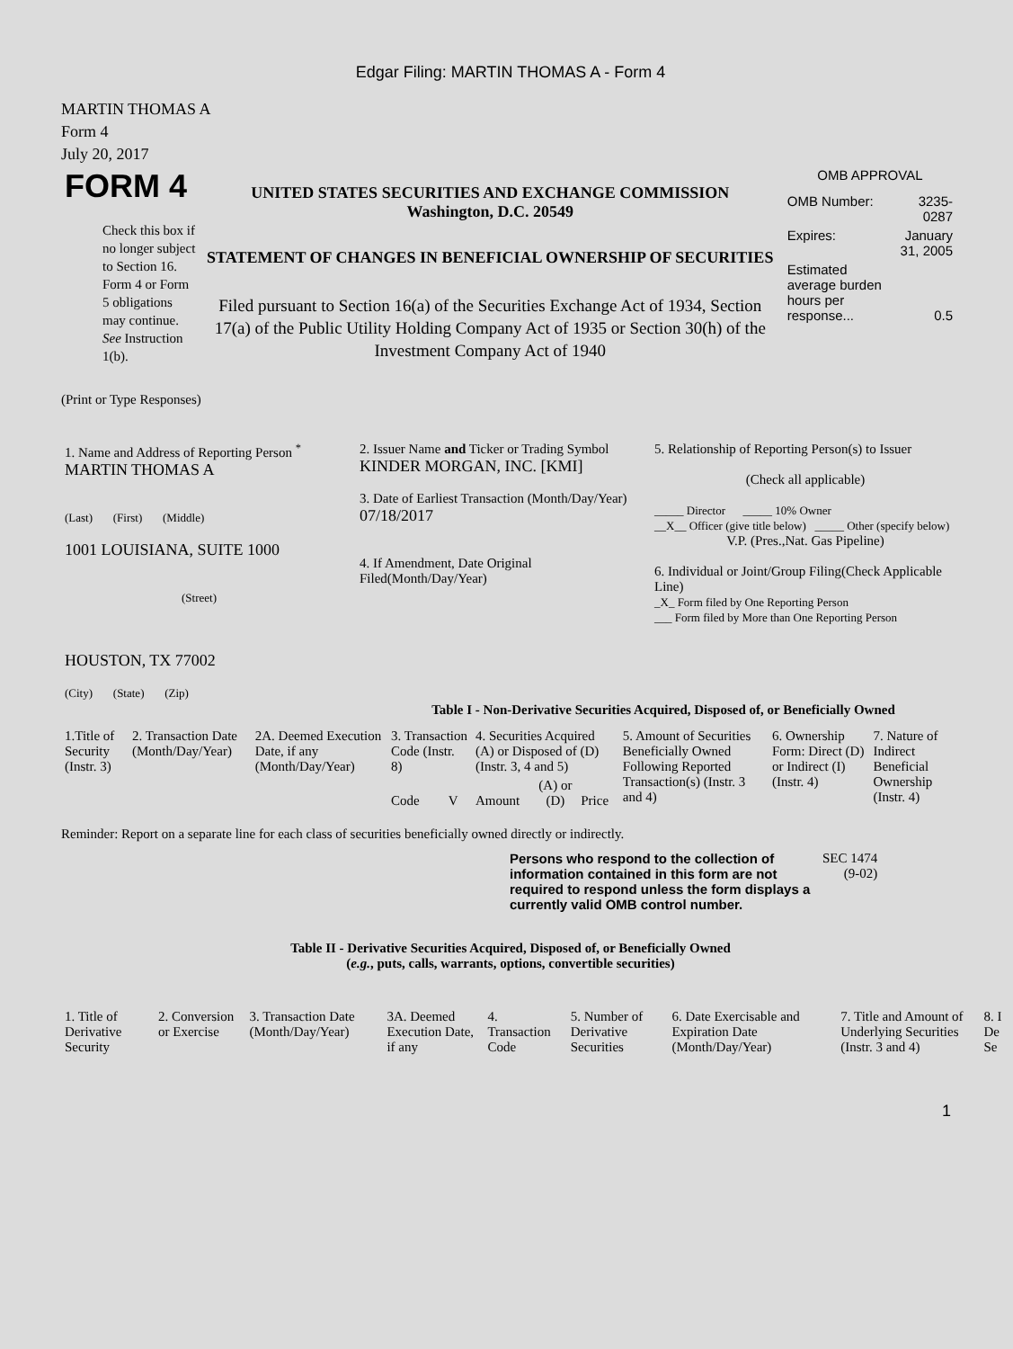Edgar Filing: MARTIN THOMAS A - Form 4
MARTIN THOMAS A
Form 4
July 20, 2017
| FORM 4 Check this box if no longer subject to Section 16. Form 4 or Form 5 obligations may continue. See Instruction 1(b). | UNITED STATES SECURITIES AND EXCHANGE COMMISSION Washington, D.C. 20549 STATEMENT OF CHANGES IN BENEFICIAL OWNERSHIP OF SECURITIES Filed pursuant to Section 16(a) of the Securities Exchange Act of 1934, Section 17(a) of the Public Utility Holding Company Act of 1935 or Section 30(h) of the Investment Company Act of 1940 | OMB APPROVAL / OMB Number: / 3235-0287 / / Expires: / January 31, 2005 / / Estimated average burden hours per response... / 0.5 / |
(Print or Type Responses)
| 1. Name and Address of Reporting Person <sup>*</sup> MARTIN THOMAS A (Last) (First) (Middle) 1001 LOUISIANA, SUITE 1000 (Street) HOUSTON, TX 77002 (City) (State) (Zip) | 2. Issuer Name and Ticker or Trading Symbol KINDER MORGAN, INC. [KMI] 3. Date of Earliest Transaction (Month/Day/Year) 07/18/2017 4. If Amendment, Date Original Filed(Month/Day/Year) | 5. Relationship of Reporting Person(s) to Issuer (Check all applicable) _____ Director _____ 10% Owner __X__ Officer (give title below) _____ Other (specify below) V.P. (Pres.,Nat. Gas Pipeline) 6. Individual or Joint/Group Filing(Check Applicable Line) _X_ Form filed by One Reporting Person ___ Form filed by More than One Reporting Person |
Table I - Non-Derivative Securities Acquired, Disposed of, or Beneficially Owned
| 1.Title of Security (Instr. 3) | 2. Transaction Date (Month/Day/Year) | 2A. Deemed Execution Date, if any (Month/Day/Year) | 3. Transaction Code (Instr. 8) | | 4. Securities Acquired (A) or Disposed of (D) (Instr. 3, 4 and 5) | | | 5. Amount of Securities Beneficially Owned Following Reported Transaction(s) (Instr. 3 and 4) | 6. Ownership Form: Direct (D) or Indirect (I) (Instr. 4) | 7. Nature of Indirect Beneficial Ownership (Instr. 4) |
| --- | --- | --- | --- | --- | --- | --- | --- | --- | --- | --- |
| | | | Code | V | Amount | (A) or (D) | Price | | | |
Reminder: Report on a separate line for each class of securities beneficially owned directly or indirectly.
| Persons who respond to the collection of information contained in this form are not required to respond unless the form displays a currently valid OMB control number. | SEC 1474 (9-02) |
Table II - Derivative Securities Acquired, Disposed of, or Beneficially Owned
(e.g., puts, calls, warrants, options, convertible securities)
| 1. Title of Derivative Security | 2. Conversion or Exercise | 3. Transaction Date (Month/Day/Year) | 3A. Deemed Execution Date, if any | 4. Transaction Code | 5. Number of Derivative Securities | 6. Date Exercisable and Expiration Date (Month/Day/Year) | 7. Title and Amount of Underlying Securities (Instr. 3 and 4) | 8. I De Se |
1